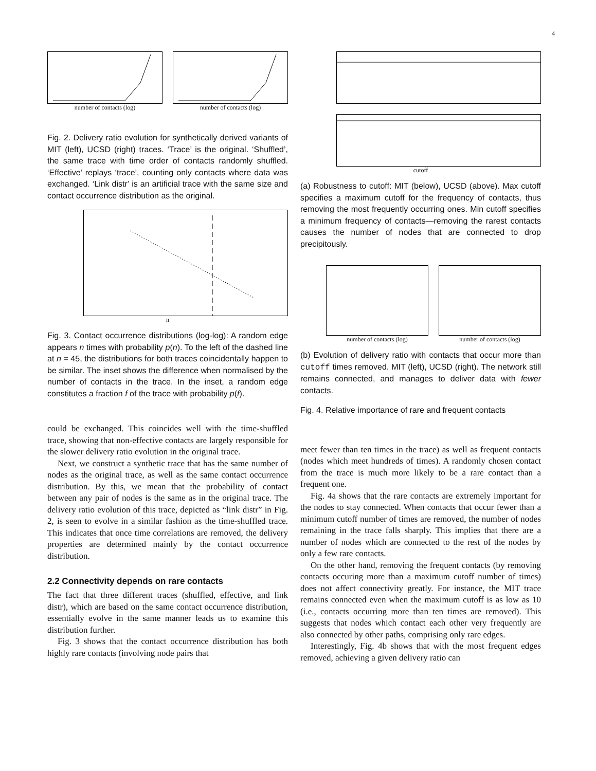4
number of contacts (log) number of contacts (log)
Fig. 2. Delivery ratio evolution for synthetically derived variants of MIT (left), UCSD (right) traces. ‘Trace’ is the original. ‘Shuffled’, the same trace with time order of contacts randomly shuffled. ‘Effective’ replays ‘trace’, counting only contacts where data was exchanged. ‘Link distr’ is an artificial trace with the same size and contact occurrence distribution as the original.
n
Fig. 3. Contact occurrence distributions (log-log): A random edge appears n times with probability p(n). To the left of the dashed line at n = 45, the distributions for both traces coincidentally happen to be similar. The inset shows the difference when normalised by the number of contacts in the trace. In the inset, a random edge constitutes a fraction f of the trace with probability p(f).
could be exchanged. This coincides well with the time-shuffled trace, showing that non-effective contacts are largely responsible for the slower delivery ratio evolution in the original trace.
Next, we construct a synthetic trace that has the same number of nodes as the original trace, as well as the same contact occurrence distribution. By this, we mean that the probability of contact between any pair of nodes is the same as in the original trace. The delivery ratio evolution of this trace, depicted as “link distr” in Fig. 2, is seen to evolve in a similar fashion as the time-shuffled trace. This indicates that once time correlations are removed, the delivery properties are determined mainly by the contact occurrence distribution.
2.2 Connectivity depends on rare contacts
The fact that three different traces (shuffled, effective, and link distr), which are based on the same contact occurrence distribution, essentially evolve in the same manner leads us to examine this distribution further.
Fig. 3 shows that the contact occurrence distribution has both highly rare contacts (involving node pairs that
cutoff
(a) Robustness to cutoff: MIT (below), UCSD (above). Max cutoff specifies a maximum cutoff for the frequency of contacts, thus removing the most frequently occurring ones. Min cutoff specifies a minimum frequency of contacts—removing the rarest contacts causes the number of nodes that are connected to drop precipitously.
number of contacts (log) number of contacts (log)
(b) Evolution of delivery ratio with contacts that occur more than cutoff times removed. MIT (left), UCSD (right). The network still remains connected, and manages to deliver data with fewer contacts.
Fig. 4. Relative importance of rare and frequent contacts
meet fewer than ten times in the trace) as well as frequent contacts (nodes which meet hundreds of times). A randomly chosen contact from the trace is much more likely to be a rare contact than a frequent one.
Fig. 4a shows that the rare contacts are extremely important for the nodes to stay connected. When contacts that occur fewer than a minimum cutoff number of times are removed, the number of nodes remaining in the trace falls sharply. This implies that there are a number of nodes which are connected to the rest of the nodes by only a few rare contacts.
On the other hand, removing the frequent contacts (by removing contacts occuring more than a maximum cutoff number of times) does not affect connectivity greatly. For instance, the MIT trace remains connected even when the maximum cutoff is as low as 10 (i.e., contacts occurring more than ten times are removed). This suggests that nodes which contact each other very frequently are also connected by other paths, comprising only rare edges.
Interestingly, Fig. 4b shows that with the most frequent edges removed, achieving a given delivery ratio can